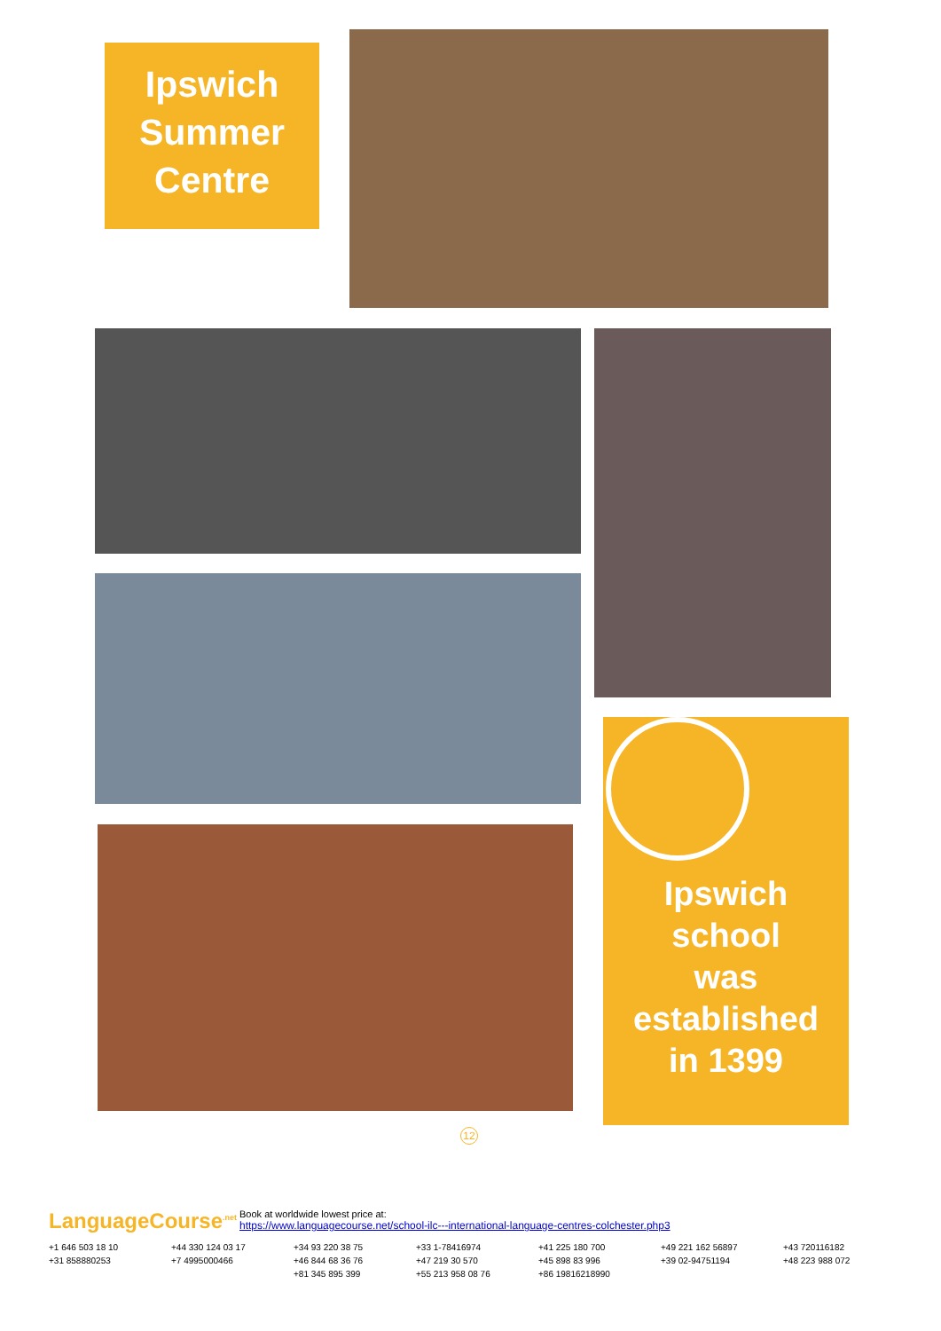Ipswich Summer Centre
Ipswich
school
was
established
in 1399
12
LanguageCourse<sup>.net</sup> Book at worldwide lowest price at:
https://www.languagecourse.net/school-ilc---international-language-centres-colchester.php3
+1 646 503 18 10 +44 330 124 03 17 +34 93 220 38 75 +33 1-78416974 +41 225 180 700 +49 221 162 56897 +43 720116182 +31 858880253 +7 4995000466 +46 844 68 36 76 +47 219 30 570 +45 898 83 996 +39 02-94751194 +48 223 988 072 +81 345 895 399 +55 213 958 08 76 +86 19816218990